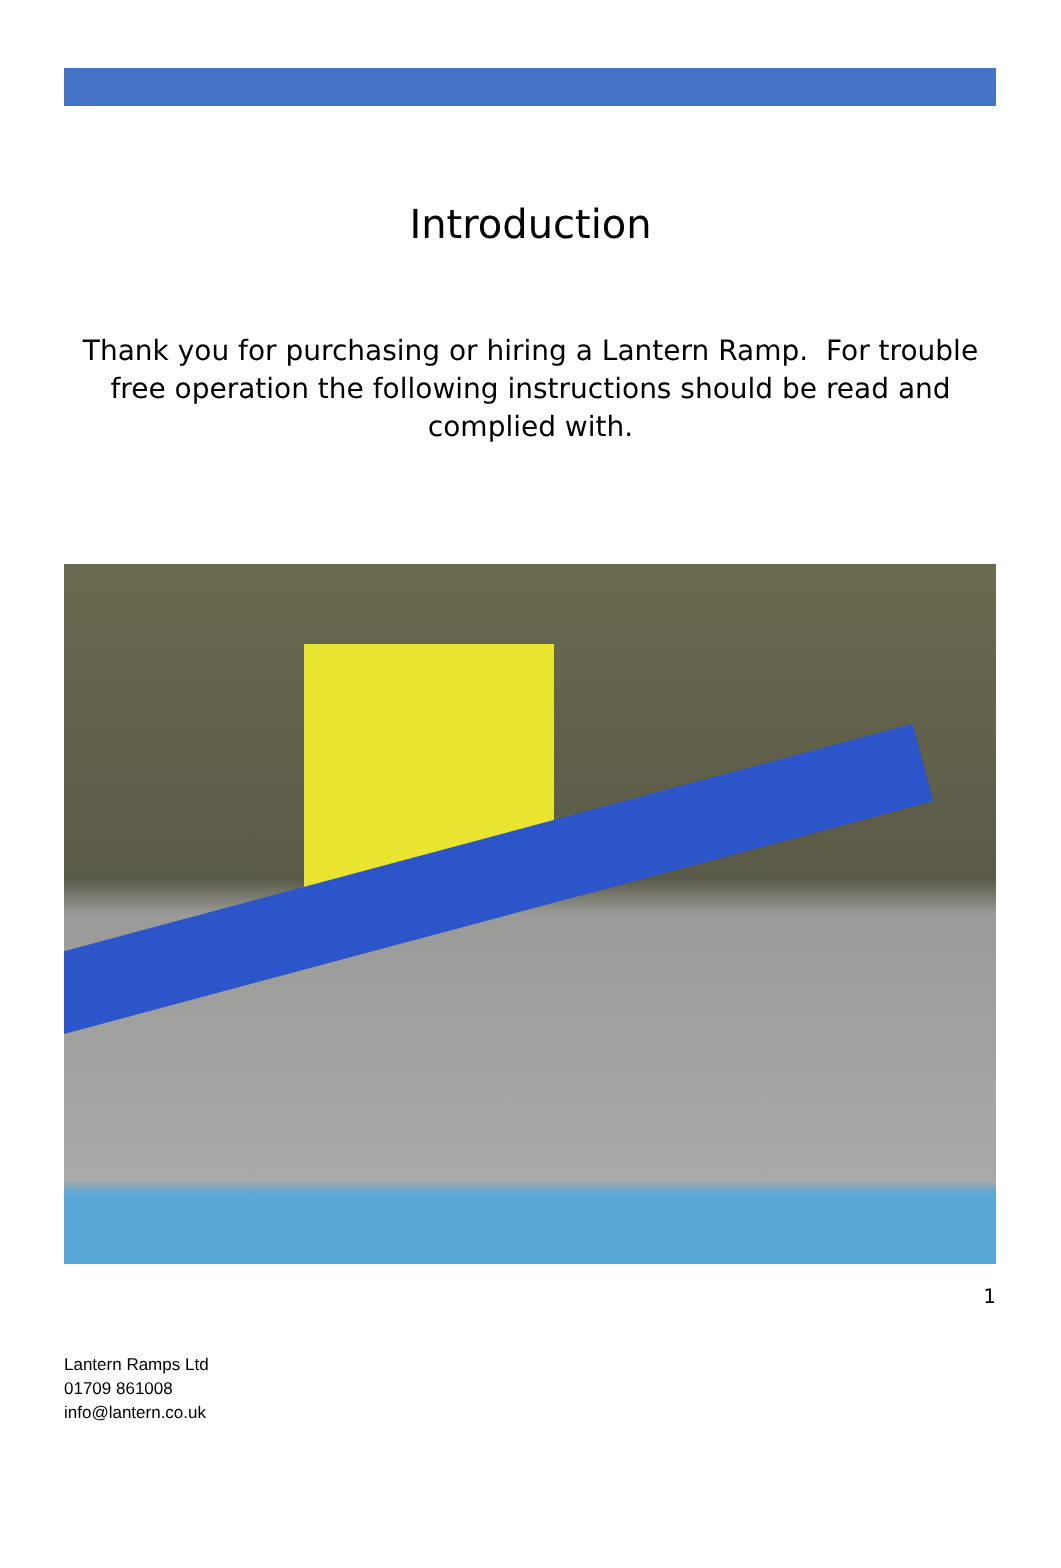Introduction
Thank you for purchasing or hiring a Lantern Ramp. For trouble free operation the following instructions should be read and complied with.
1
Lantern Ramps Ltd
01709 861008
info@lantern.co.uk